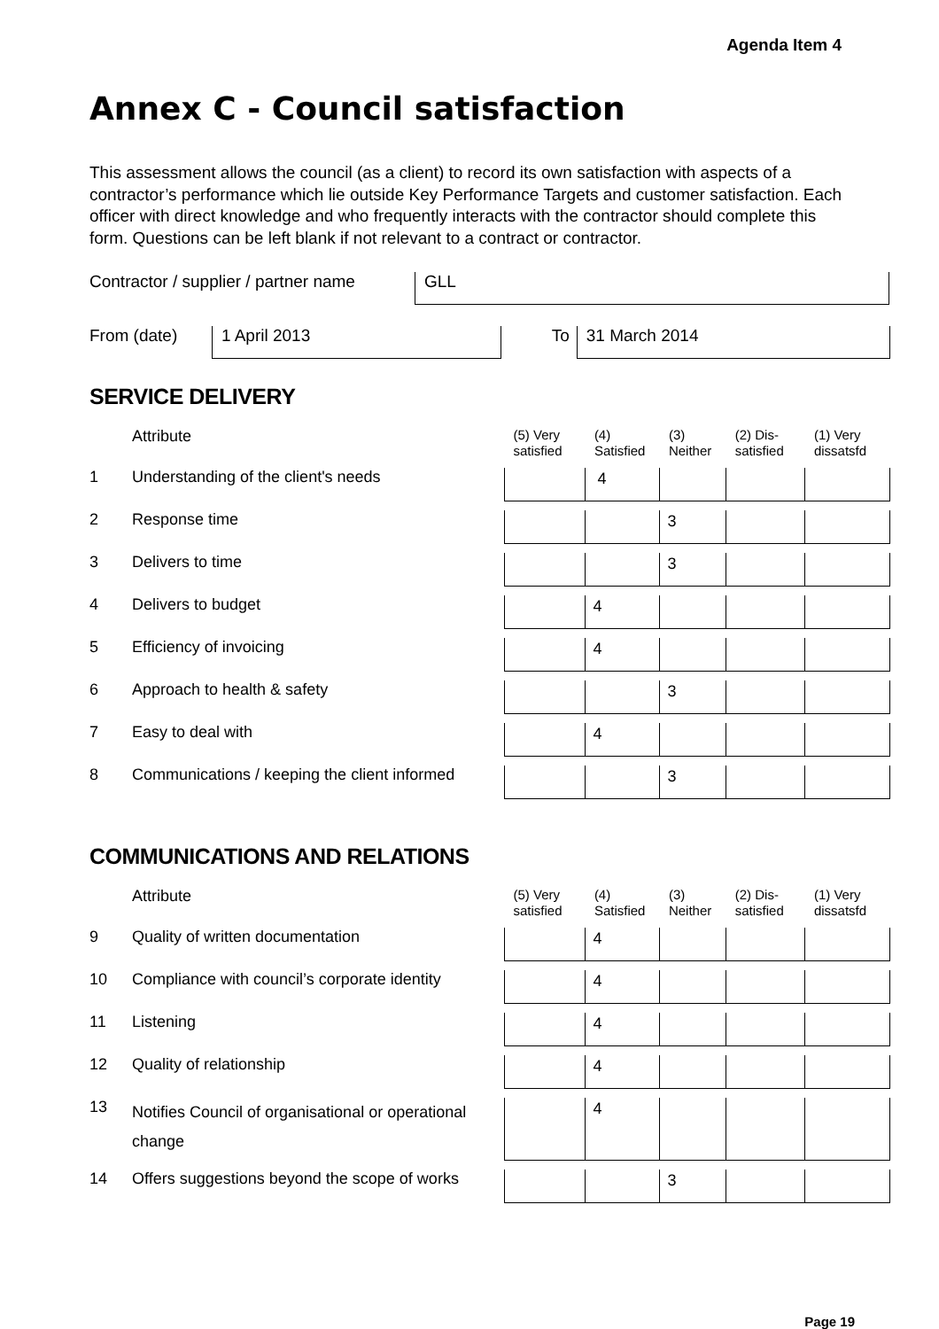Agenda Item 4
Annex C - Council satisfaction
This assessment allows the council (as a client) to record its own satisfaction with aspects of a contractor’s performance which lie outside Key Performance Targets and customer satisfaction. Each officer with direct knowledge and who frequently interacts with the contractor should complete this form. Questions can be left blank if not relevant to a contract or contractor.
Contractor / supplier / partner name GLL
From (date) 1 April 2013 To 31 March 2014
SERVICE DELIVERY
| | Attribute | (5) Very satisfied | (4) Satisfied | (3) Neither | (2) Dis-satisfied | (1) Very dissatsfd |
| 1 | Understanding of the client's needs | | 4 | | | |
| 2 | Response time | | | 3 | | |
| 3 | Delivers to time | | | 3 | | |
| 4 | Delivers to budget | | 4 | | | |
| 5 | Efficiency of invoicing | | 4 | | | |
| 6 | Approach to health & safety | | | 3 | | |
| 7 | Easy to deal with | | 4 | | | |
| 8 | Communications / keeping the client informed | | | 3 | | |
COMMUNICATIONS AND RELATIONS
| | Attribute | (5) Very satisfied | (4) Satisfied | (3) Neither | (2) Dis-satisfied | (1) Very dissatsfd |
| 9 | Quality of written documentation | | 4 | | | |
| 10 | Compliance with council’s corporate identity | | 4 | | | |
| 11 | Listening | | 4 | | | |
| 12 | Quality of relationship | | 4 | | | |
| 13 | Notifies Council of organisational or operational change | | 4 | | | |
| 14 | Offers suggestions beyond the scope of works | | | 3 | | |
Page 19